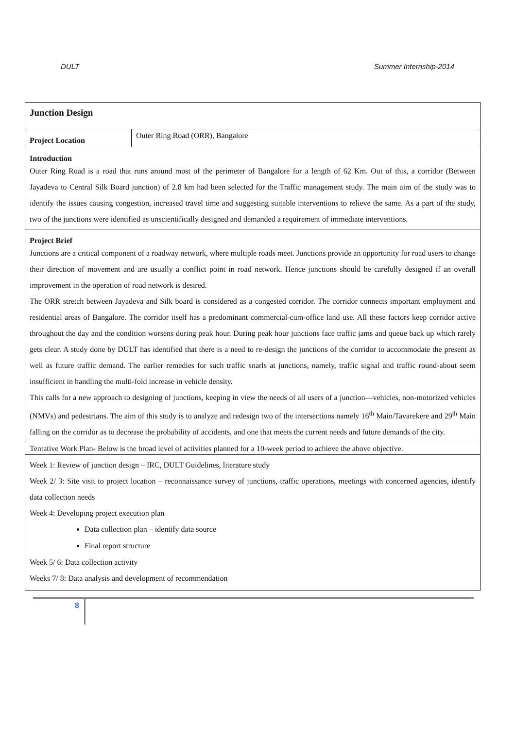DULT Summer Internship-2014
| Junction Design | |
| Project Location | Outer Ring Road (ORR), Bangalore |
| Introduction Outer Ring Road is a road that runs around most of the perimeter of Bangalore for a length of 62 Km. Out of this, a corridor (Between Jayadeva to Central Silk Board junction) of 2.8 km had been selected for the Traffic management study. The main aim of the study was to identify the issues causing congestion, increased travel time and suggesting suitable interventions to relieve the same. As a part of the study, two of the junctions were identified as unscientifically designed and demanded a requirement of immediate interventions. | |
| Project Brief Junctions are a critical component of a roadway network, where multiple roads meet. Junctions provide an opportunity for road users to change their direction of movement and are usually a conflict point in road network. Hence junctions should be carefully designed if an overall improvement in the operation of road network is desired. The ORR stretch between Jayadeva and Silk board is considered as a congested corridor. The corridor connects important employment and residential areas of Bangalore. The corridor itself has a predominant commercial-cum-office land use. All these factors keep corridor active throughout the day and the condition worsens during peak hour. During peak hour junctions face traffic jams and queue back up which rarely gets clear. A study done by DULT has identified that there is a need to re-design the junctions of the corridor to accommodate the present as well as future traffic demand. The earlier remedies for such traffic snarls at junctions, namely, traffic signal and traffic round-about seem insufficient in handling the multi-fold increase in vehicle density. This calls for a new approach to designing of junctions, keeping in view the needs of all users of a junction—vehicles, non-motorized vehicles (NMVs) and pedestrians. The aim of this study is to analyze and redesign two of the intersections namely 16<sup>th</sup> Main/Tavarekere and 29<sup>th</sup> Main falling on the corridor as to decrease the probability of accidents, and one that meets the current needs and future demands of the city. | |
| Tentative Work Plan- Below is the broad level of activities planned for a 10-week period to achieve the above objective. | |
| Week 1: Review of junction design – IRC, DULT Guidelines, literature study Week 2/ 3: Site visit to project location – reconnaissance survey of junctions, traffic operations, meetings with concerned agencies, identify data collection needs Week 4: Developing project execution plan Data collection plan – identify data source Final report structure Week 5/ 6: Data collection activity Weeks 7/ 8: Data analysis and development of recommendation | |
8